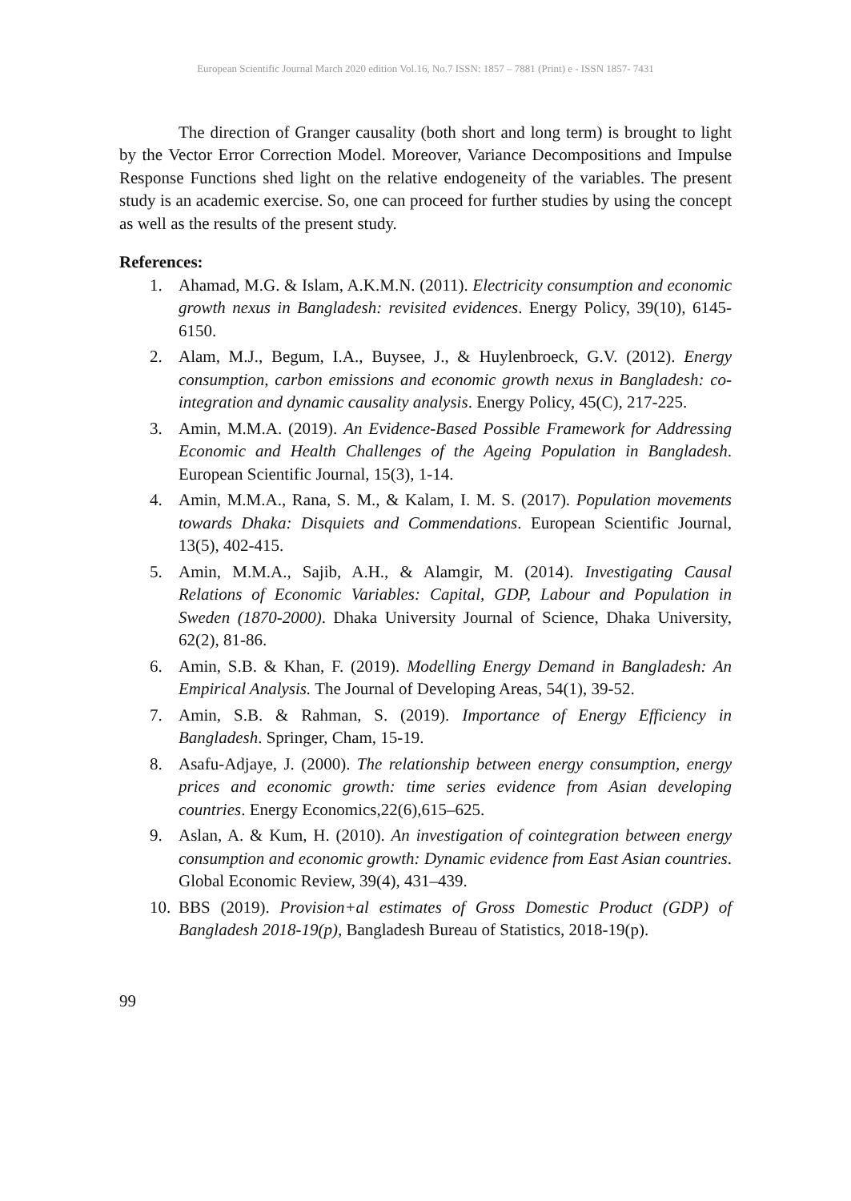European Scientific Journal March 2020 edition Vol.16, No.7 ISSN: 1857 – 7881 (Print) e - ISSN 1857- 7431
The direction of Granger causality (both short and long term) is brought to light by the Vector Error Correction Model. Moreover, Variance Decompositions and Impulse Response Functions shed light on the relative endogeneity of the variables. The present study is an academic exercise. So, one can proceed for further studies by using the concept as well as the results of the present study.
References:
1. Ahamad, M.G. & Islam, A.K.M.N. (2011). Electricity consumption and economic growth nexus in Bangladesh: revisited evidences. Energy Policy, 39(10), 6145-6150.
2. Alam, M.J., Begum, I.A., Buysee, J., & Huylenbroeck, G.V. (2012). Energy consumption, carbon emissions and economic growth nexus in Bangladesh: co-integration and dynamic causality analysis. Energy Policy, 45(C), 217-225.
3. Amin, M.M.A. (2019). An Evidence-Based Possible Framework for Addressing Economic and Health Challenges of the Ageing Population in Bangladesh. European Scientific Journal, 15(3), 1-14.
4. Amin, M.M.A., Rana, S. M., & Kalam, I. M. S. (2017). Population movements towards Dhaka: Disquiets and Commendations. European Scientific Journal, 13(5), 402-415.
5. Amin, M.M.A., Sajib, A.H., & Alamgir, M. (2014). Investigating Causal Relations of Economic Variables: Capital, GDP, Labour and Population in Sweden (1870-2000). Dhaka University Journal of Science, Dhaka University, 62(2), 81-86.
6. Amin, S.B. & Khan, F. (2019). Modelling Energy Demand in Bangladesh: An Empirical Analysis. The Journal of Developing Areas, 54(1), 39-52.
7. Amin, S.B. & Rahman, S. (2019). Importance of Energy Efficiency in Bangladesh. Springer, Cham, 15-19.
8. Asafu-Adjaye, J. (2000). The relationship between energy consumption, energy prices and economic growth: time series evidence from Asian developing countries. Energy Economics,22(6),615–625.
9. Aslan, A. & Kum, H. (2010). An investigation of cointegration between energy consumption and economic growth: Dynamic evidence from East Asian countries. Global Economic Review, 39(4), 431–439.
10. BBS (2019). Provision+al estimates of Gross Domestic Product (GDP) of Bangladesh 2018-19(p), Bangladesh Bureau of Statistics, 2018-19(p).
99